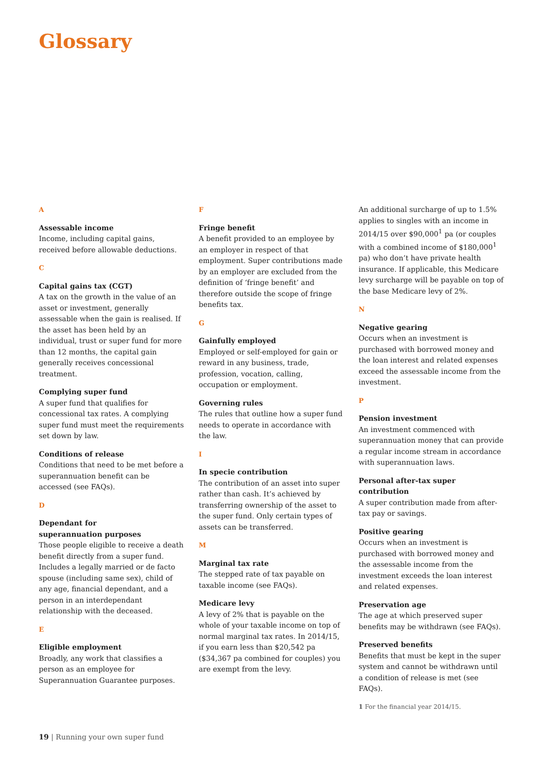Glossary
A
Assessable income
Income, including capital gains, received before allowable deductions.
C
Capital gains tax (CGT)
A tax on the growth in the value of an asset or investment, generally assessable when the gain is realised. If the asset has been held by an individual, trust or super fund for more than 12 months, the capital gain generally receives concessional treatment.
Complying super fund
A super fund that qualifies for concessional tax rates. A complying super fund must meet the requirements set down by law.
Conditions of release
Conditions that need to be met before a superannuation benefit can be accessed (see FAQs).
D
Dependant for
superannuation purposes
Those people eligible to receive a death benefit directly from a super fund. Includes a legally married or de facto spouse (including same sex), child of any age, financial dependant, and a person in an interdependant relationship with the deceased.
E
Eligible employment
Broadly, any work that classifies a person as an employee for Superannuation Guarantee purposes.
F
Fringe benefit
A benefit provided to an employee by an employer in respect of that employment. Super contributions made by an employer are excluded from the definition of ‘fringe benefit’ and therefore outside the scope of fringe benefits tax.
G
Gainfully employed
Employed or self-employed for gain or reward in any business, trade, profession, vocation, calling, occupation or employment.
Governing rules
The rules that outline how a super fund needs to operate in accordance with the law.
I
In specie contribution
The contribution of an asset into super rather than cash. It’s achieved by transferring ownership of the asset to the super fund. Only certain types of assets can be transferred.
M
Marginal tax rate
The stepped rate of tax payable on taxable income (see FAQs).
Medicare levy
A levy of 2% that is payable on the whole of your taxable income on top of normal marginal tax rates. In 2014/15, if you earn less than $20,542 pa ($34,367 pa combined for couples) you are exempt from the levy.
An additional surcharge of up to 1.5% applies to singles with an income in 2014/15 over $90,000<sup>1</sup> pa (or couples with a combined income of $180,000<sup>1</sup> pa) who don’t have private health insurance. If applicable, this Medicare levy surcharge will be payable on top of the base Medicare levy of 2%.
N
Negative gearing
Occurs when an investment is purchased with borrowed money and the loan interest and related expenses exceed the assessable income from the investment.
P
Pension investment
An investment commenced with superannuation money that can provide a regular income stream in accordance with superannuation laws.
Personal after-tax super contribution
A super contribution made from after-tax pay or savings.
Positive gearing
Occurs when an investment is purchased with borrowed money and the assessable income from the investment exceeds the loan interest and related expenses.
Preservation age
The age at which preserved super benefits may be withdrawn (see FAQs).
Preserved benefits
Benefits that must be kept in the super system and cannot be withdrawn until a condition of release is met (see FAQs).
1 For the financial year 2014/15.
19 | Running your own super fund